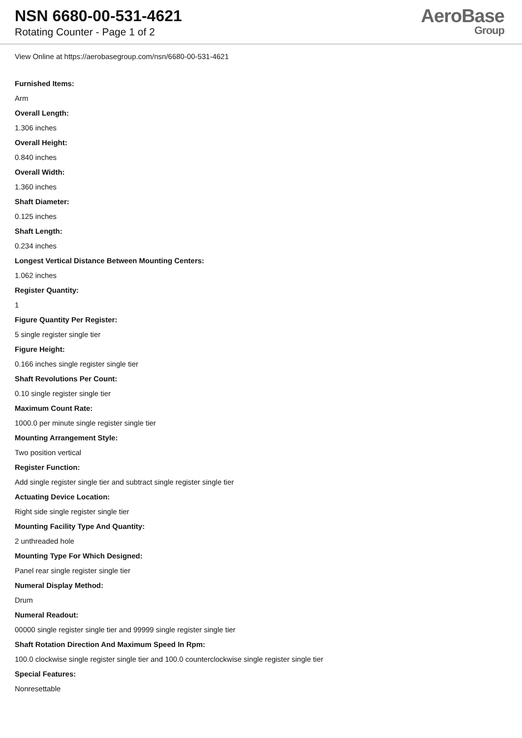NSN 6680-00-531-4621
Rotating Counter - Page 1 of 2
AeroBase
Group
View Online at https://aerobasegroup.com/nsn/6680-00-531-4621
Furnished Items:
Arm
Overall Length:
1.306 inches
Overall Height:
0.840 inches
Overall Width:
1.360 inches
Shaft Diameter:
0.125 inches
Shaft Length:
0.234 inches
Longest Vertical Distance Between Mounting Centers:
1.062 inches
Register Quantity:
1
Figure Quantity Per Register:
5 single register single tier
Figure Height:
0.166 inches single register single tier
Shaft Revolutions Per Count:
0.10 single register single tier
Maximum Count Rate:
1000.0 per minute single register single tier
Mounting Arrangement Style:
Two position vertical
Register Function:
Add single register single tier and subtract single register single tier
Actuating Device Location:
Right side single register single tier
Mounting Facility Type And Quantity:
2 unthreaded hole
Mounting Type For Which Designed:
Panel rear single register single tier
Numeral Display Method:
Drum
Numeral Readout:
00000 single register single tier and 99999 single register single tier
Shaft Rotation Direction And Maximum Speed In Rpm:
100.0 clockwise single register single tier and 100.0 counterclockwise single register single tier
Special Features:
Nonresettable